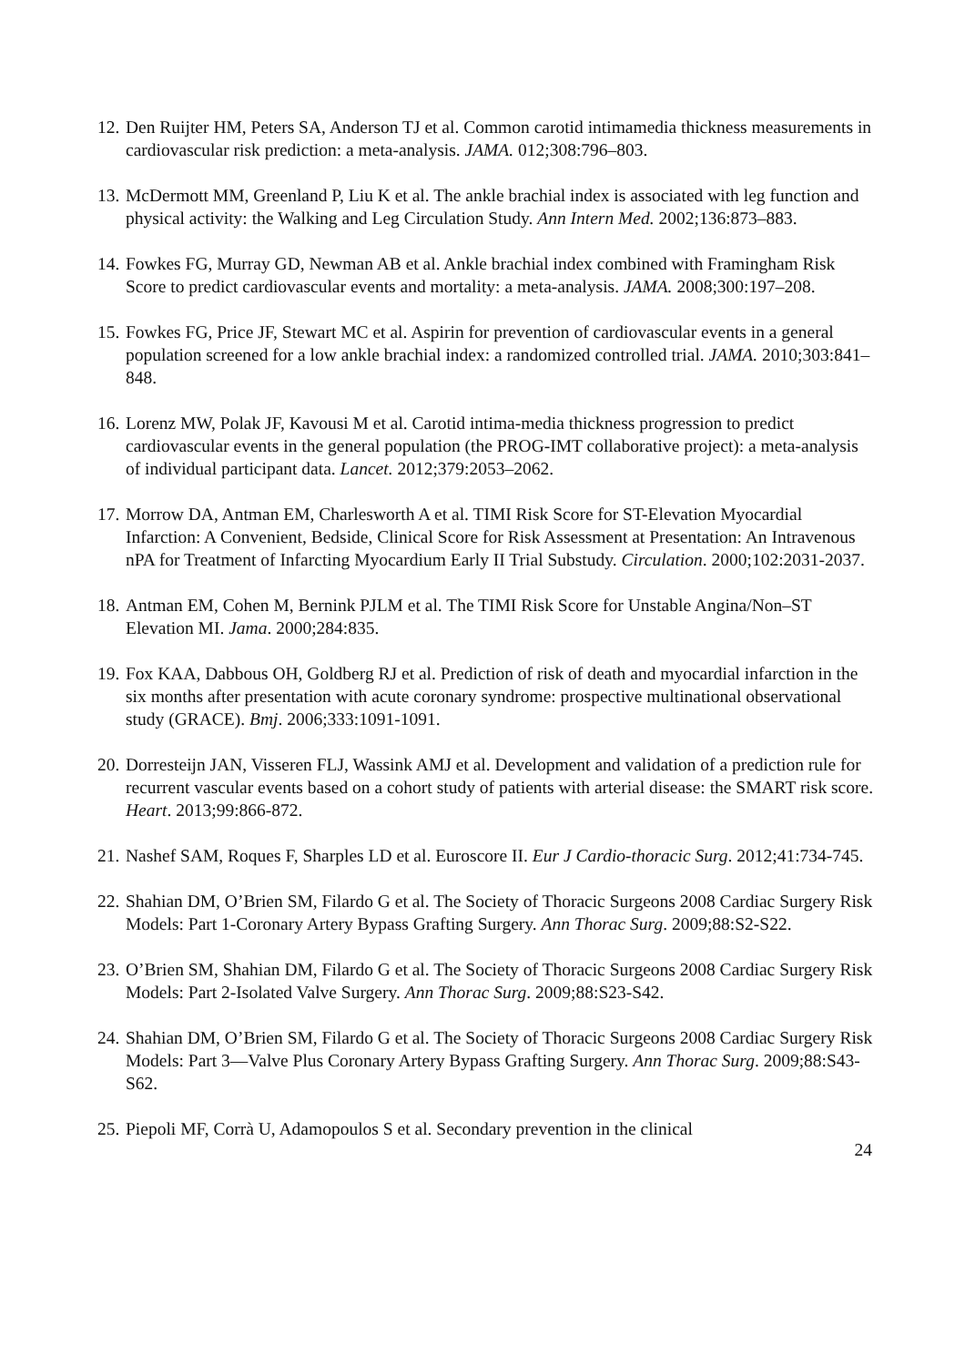12. Den Ruijter HM, Peters SA, Anderson TJ et al. Common carotid intimamedia thickness measurements in cardiovascular risk prediction: a meta-analysis. JAMA. 012;308:796–803.
13. McDermott MM, Greenland P, Liu K et al. The ankle brachial index is associated with leg function and physical activity: the Walking and Leg Circulation Study. Ann Intern Med. 2002;136:873–883.
14. Fowkes FG, Murray GD, Newman AB et al. Ankle brachial index combined with Framingham Risk Score to predict cardiovascular events and mortality: a meta-analysis. JAMA. 2008;300:197–208.
15. Fowkes FG, Price JF, Stewart MC et al. Aspirin for prevention of cardiovascular events in a general population screened for a low ankle brachial index: a randomized controlled trial. JAMA. 2010;303:841–848.
16. Lorenz MW, Polak JF, Kavousi M et al. Carotid intima-media thickness progression to predict cardiovascular events in the general population (the PROG-IMT collaborative project): a meta-analysis of individual participant data. Lancet. 2012;379:2053–2062.
17. Morrow DA, Antman EM, Charlesworth A et al. TIMI Risk Score for ST-Elevation Myocardial Infarction: A Convenient, Bedside, Clinical Score for Risk Assessment at Presentation: An Intravenous nPA for Treatment of Infarcting Myocardium Early II Trial Substudy. Circulation. 2000;102:2031-2037.
18. Antman EM, Cohen M, Bernink PJLM et al. The TIMI Risk Score for Unstable Angina/Non–ST Elevation MI. Jama. 2000;284:835.
19. Fox KAA, Dabbous OH, Goldberg RJ et al. Prediction of risk of death and myocardial infarction in the six months after presentation with acute coronary syndrome: prospective multinational observational study (GRACE). Bmj. 2006;333:1091-1091.
20. Dorresteijn JAN, Visseren FLJ, Wassink AMJ et al. Development and validation of a prediction rule for recurrent vascular events based on a cohort study of patients with arterial disease: the SMART risk score. Heart. 2013;99:866-872.
21. Nashef SAM, Roques F, Sharples LD et al. Euroscore II. Eur J Cardio-thoracic Surg. 2012;41:734-745.
22. Shahian DM, O’Brien SM, Filardo G et al. The Society of Thoracic Surgeons 2008 Cardiac Surgery Risk Models: Part 1-Coronary Artery Bypass Grafting Surgery. Ann Thorac Surg. 2009;88:S2-S22.
23. O’Brien SM, Shahian DM, Filardo G et al. The Society of Thoracic Surgeons 2008 Cardiac Surgery Risk Models: Part 2-Isolated Valve Surgery. Ann Thorac Surg. 2009;88:S23-S42.
24. Shahian DM, O’Brien SM, Filardo G et al. The Society of Thoracic Surgeons 2008 Cardiac Surgery Risk Models: Part 3—Valve Plus Coronary Artery Bypass Grafting Surgery. Ann Thorac Surg. 2009;88:S43-S62.
25. Piepoli MF, Corrà U, Adamopoulos S et al. Secondary prevention in the clinical
24